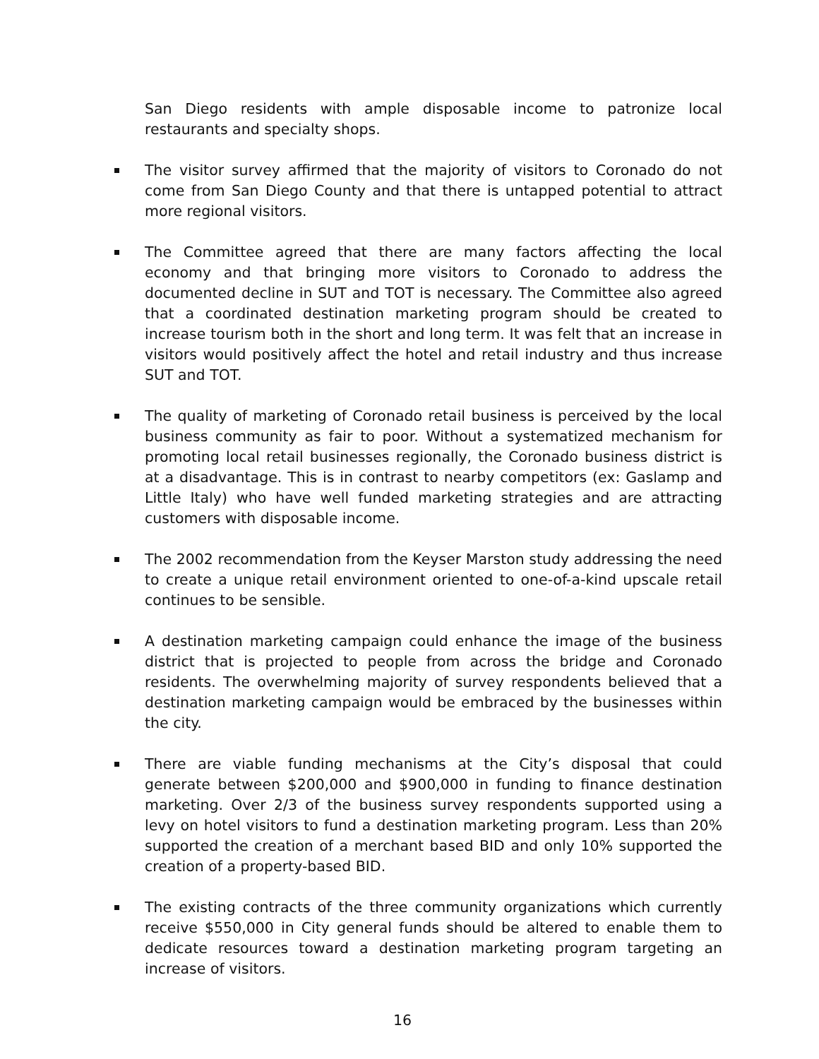San Diego residents with ample disposable income to patronize local restaurants and specialty shops.
The visitor survey affirmed that the majority of visitors to Coronado do not come from San Diego County and that there is untapped potential to attract more regional visitors.
The Committee agreed that there are many factors affecting the local economy and that bringing more visitors to Coronado to address the documented decline in SUT and TOT is necessary. The Committee also agreed that a coordinated destination marketing program should be created to increase tourism both in the short and long term. It was felt that an increase in visitors would positively affect the hotel and retail industry and thus increase SUT and TOT.
The quality of marketing of Coronado retail business is perceived by the local business community as fair to poor. Without a systematized mechanism for promoting local retail businesses regionally, the Coronado business district is at a disadvantage. This is in contrast to nearby competitors (ex: Gaslamp and Little Italy) who have well funded marketing strategies and are attracting customers with disposable income.
The 2002 recommendation from the Keyser Marston study addressing the need to create a unique retail environment oriented to one-of-a-kind upscale retail continues to be sensible.
A destination marketing campaign could enhance the image of the business district that is projected to people from across the bridge and Coronado residents. The overwhelming majority of survey respondents believed that a destination marketing campaign would be embraced by the businesses within the city.
There are viable funding mechanisms at the City’s disposal that could generate between $200,000 and $900,000 in funding to finance destination marketing. Over 2/3 of the business survey respondents supported using a levy on hotel visitors to fund a destination marketing program. Less than 20% supported the creation of a merchant based BID and only 10% supported the creation of a property-based BID.
The existing contracts of the three community organizations which currently receive $550,000 in City general funds should be altered to enable them to dedicate resources toward a destination marketing program targeting an increase of visitors.
16